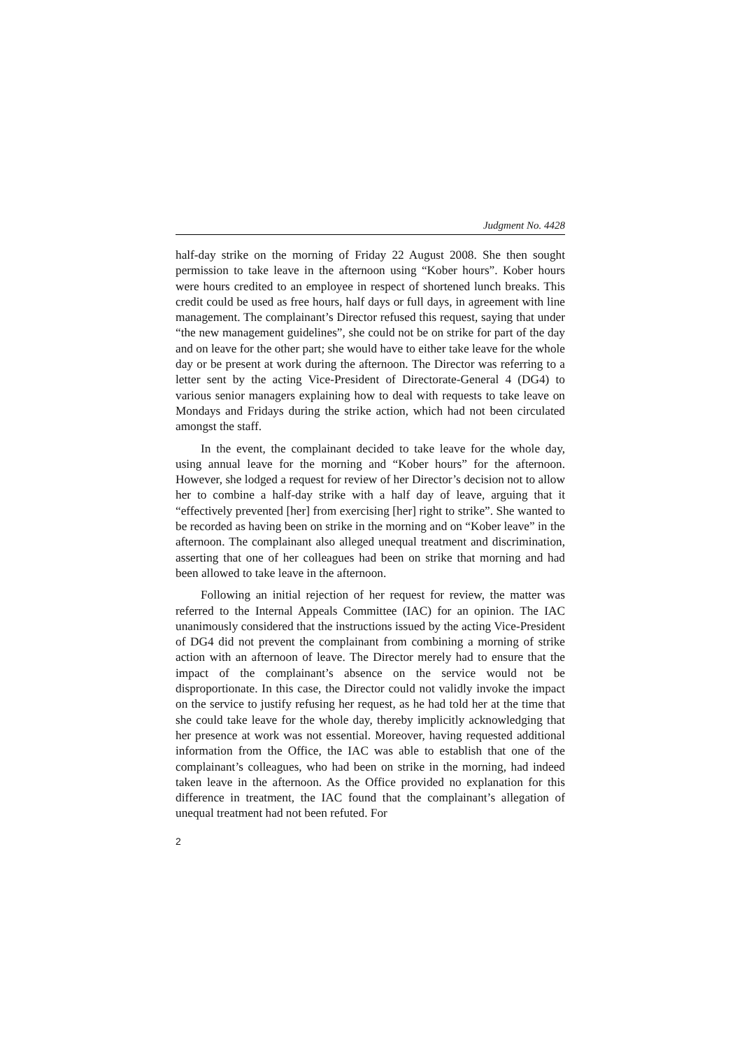Judgment No. 4428
half-day strike on the morning of Friday 22 August 2008. She then sought permission to take leave in the afternoon using “Kober hours”. Kober hours were hours credited to an employee in respect of shortened lunch breaks. This credit could be used as free hours, half days or full days, in agreement with line management. The complainant’s Director refused this request, saying that under “the new management guidelines”, she could not be on strike for part of the day and on leave for the other part; she would have to either take leave for the whole day or be present at work during the afternoon. The Director was referring to a letter sent by the acting Vice-President of Directorate-General 4 (DG4) to various senior managers explaining how to deal with requests to take leave on Mondays and Fridays during the strike action, which had not been circulated amongst the staff.
In the event, the complainant decided to take leave for the whole day, using annual leave for the morning and “Kober hours” for the afternoon. However, she lodged a request for review of her Director’s decision not to allow her to combine a half-day strike with a half day of leave, arguing that it “effectively prevented [her] from exercising [her] right to strike”. She wanted to be recorded as having been on strike in the morning and on “Kober leave” in the afternoon. The complainant also alleged unequal treatment and discrimination, asserting that one of her colleagues had been on strike that morning and had been allowed to take leave in the afternoon.
Following an initial rejection of her request for review, the matter was referred to the Internal Appeals Committee (IAC) for an opinion. The IAC unanimously considered that the instructions issued by the acting Vice-President of DG4 did not prevent the complainant from combining a morning of strike action with an afternoon of leave. The Director merely had to ensure that the impact of the complainant’s absence on the service would not be disproportionate. In this case, the Director could not validly invoke the impact on the service to justify refusing her request, as he had told her at the time that she could take leave for the whole day, thereby implicitly acknowledging that her presence at work was not essential. Moreover, having requested additional information from the Office, the IAC was able to establish that one of the complainant’s colleagues, who had been on strike in the morning, had indeed taken leave in the afternoon. As the Office provided no explanation for this difference in treatment, the IAC found that the complainant’s allegation of unequal treatment had not been refuted. For
2